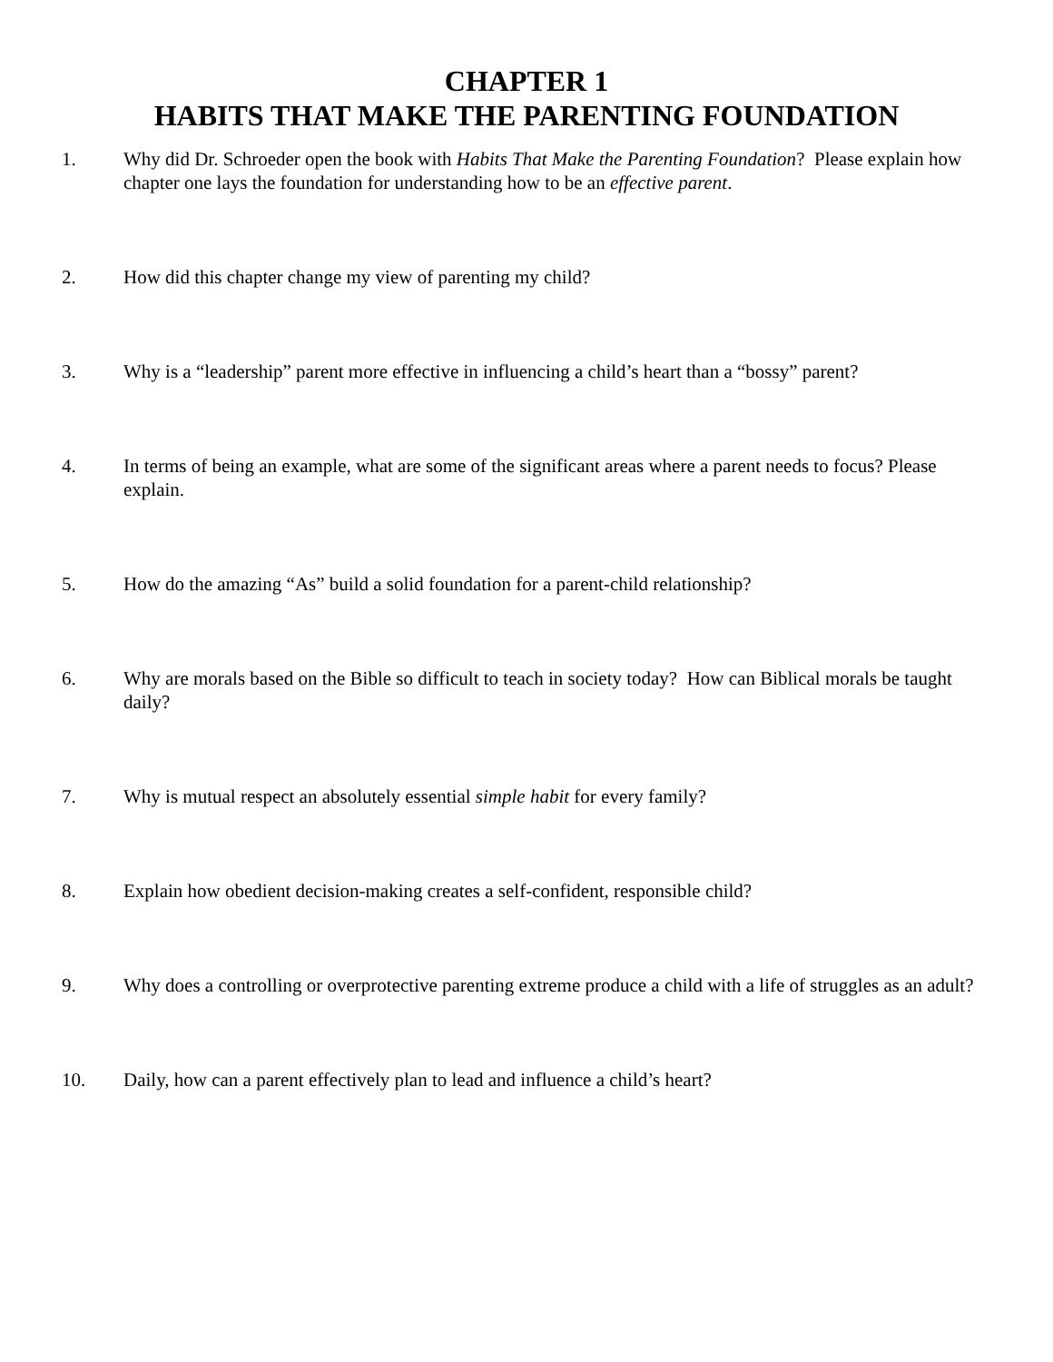CHAPTER 1
HABITS THAT MAKE THE PARENTING FOUNDATION
1. Why did Dr. Schroeder open the book with Habits That Make the Parenting Foundation? Please explain how chapter one lays the foundation for understanding how to be an effective parent.
2. How did this chapter change my view of parenting my child?
3. Why is a “leadership” parent more effective in influencing a child’s heart than a “bossy” parent?
4. In terms of being an example, what are some of the significant areas where a parent needs to focus? Please explain.
5. How do the amazing “As” build a solid foundation for a parent-child relationship?
6. Why are morals based on the Bible so difficult to teach in society today? How can Biblical morals be taught daily?
7. Why is mutual respect an absolutely essential simple habit for every family?
8. Explain how obedient decision-making creates a self-confident, responsible child?
9. Why does a controlling or overprotective parenting extreme produce a child with a life of struggles as an adult?
10. Daily, how can a parent effectively plan to lead and influence a child’s heart?